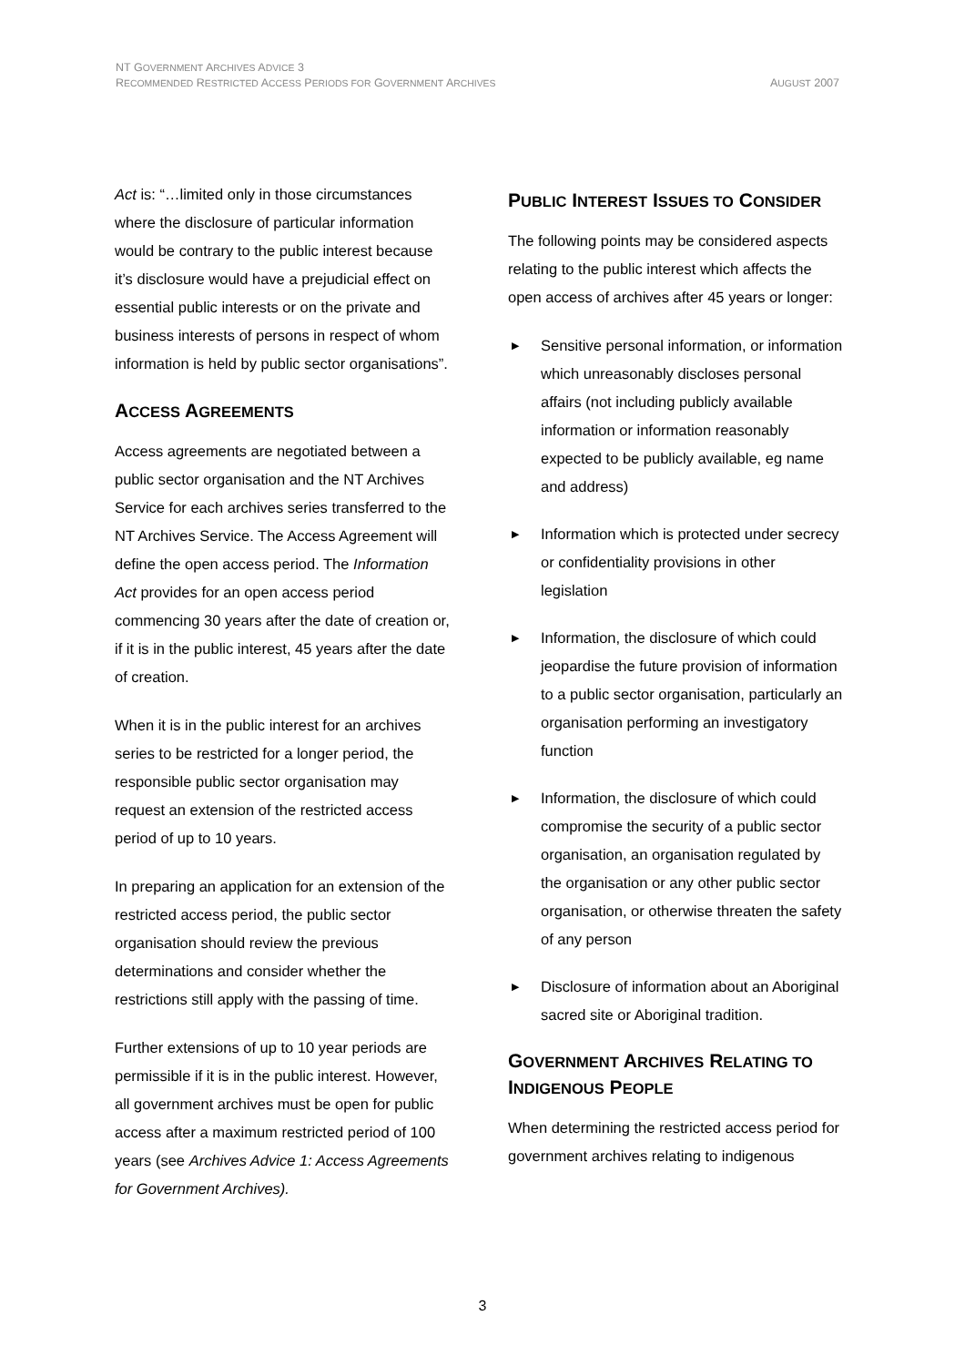NT GOVERNMENT ARCHIVES ADVICE 3
RECOMMENDED RESTRICTED ACCESS PERIODS FOR GOVERNMENT ARCHIVES
AUGUST 2007
Act is: “…limited only in those circumstances where the disclosure of particular information would be contrary to the public interest because it’s disclosure would have a prejudicial effect on essential public interests or on the private and business interests of persons in respect of whom information is held by public sector organisations”.
ACCESS AGREEMENTS
Access agreements are negotiated between a public sector organisation and the NT Archives Service for each archives series transferred to the NT Archives Service. The Access Agreement will define the open access period. The Information Act provides for an open access period commencing 30 years after the date of creation or, if it is in the public interest, 45 years after the date of creation.
When it is in the public interest for an archives series to be restricted for a longer period, the responsible public sector organisation may request an extension of the restricted access period of up to 10 years.
In preparing an application for an extension of the restricted access period, the public sector organisation should review the previous determinations and consider whether the restrictions still apply with the passing of time.
Further extensions of up to 10 year periods are permissible if it is in the public interest. However, all government archives must be open for public access after a maximum restricted period of 100 years (see Archives Advice 1: Access Agreements for Government Archives).
PUBLIC INTEREST ISSUES TO CONSIDER
The following points may be considered aspects relating to the public interest which affects the open access of archives after 45 years or longer:
▶ Sensitive personal information, or information which unreasonably discloses personal affairs (not including publicly available information or information reasonably expected to be publicly available, eg name and address)
▶ Information which is protected under secrecy or confidentiality provisions in other legislation
▶ Information, the disclosure of which could jeopardise the future provision of information to a public sector organisation, particularly an organisation performing an investigatory function
▶ Information, the disclosure of which could compromise the security of a public sector organisation, an organisation regulated by the organisation or any other public sector organisation, or otherwise threaten the safety of any person
▶ Disclosure of information about an Aboriginal sacred site or Aboriginal tradition.
GOVERNMENT ARCHIVES RELATING TO INDIGENOUS PEOPLE
When determining the restricted access period for government archives relating to indigenous
3